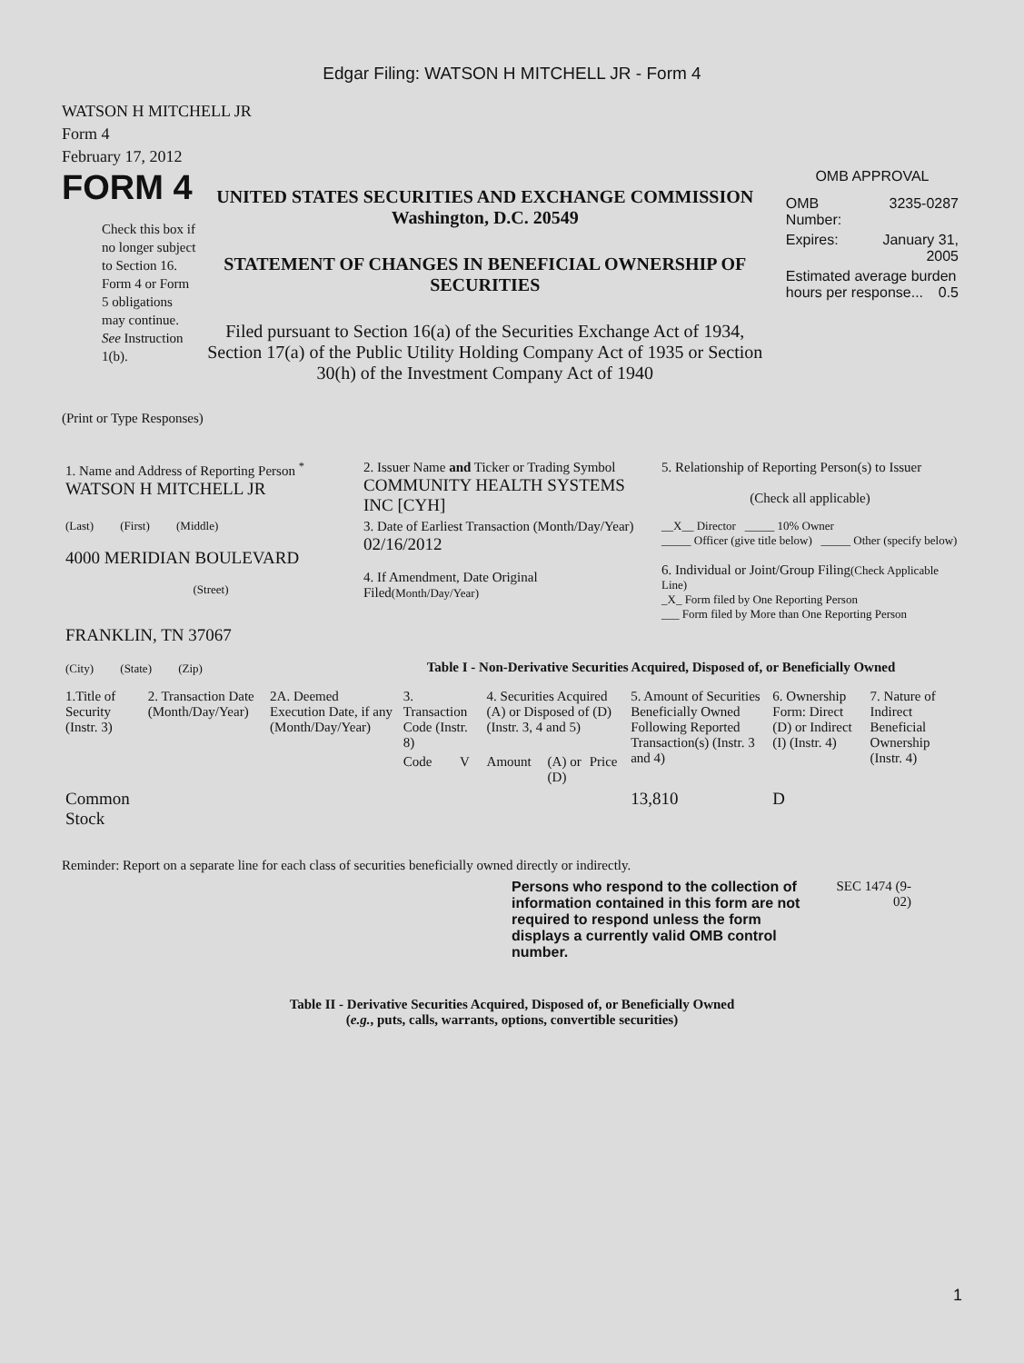Edgar Filing: WATSON H MITCHELL JR - Form 4
WATSON H MITCHELL JR
Form 4
February 17, 2012
FORM 4
Check this box if no longer subject to Section 16. Form 4 or Form 5 obligations may continue. See Instruction 1(b).
UNITED STATES SECURITIES AND EXCHANGE COMMISSION
Washington, D.C. 20549
STATEMENT OF CHANGES IN BENEFICIAL OWNERSHIP OF SECURITIES
Filed pursuant to Section 16(a) of the Securities Exchange Act of 1934, Section 17(a) of the Public Utility Holding Company Act of 1935 or Section 30(h) of the Investment Company Act of 1940
OMB APPROVAL
| OMB Number: | 3235-0287 |
| Expires: | January 31, 2005 |
| Estimated average burden hours per response... 0.5 | |
(Print or Type Responses)
| 1. Name and Address of Reporting Person <sup>*</sup> WATSON H MITCHELL JR | 2. Issuer Name and Ticker or Trading Symbol COMMUNITY HEALTH SYSTEMS INC [CYH] | 5. Relationship of Reporting Person(s) to Issuer (Check all applicable) |
| (Last) (First) (Middle) 4000 MERIDIAN BOULEVARD (Street) | 3. Date of Earliest Transaction (Month/Day/Year) 02/16/2012 4. If Amendment, Date Original Filed (Month/Day/Year) | __X__ Director _____ 10% Owner _____ Officer (give title below) _____ Other (specify below) 6. Individual or Joint/Group Filing (Check Applicable Line) _X_ Form filed by One Reporting Person ___ Form filed by More than One Reporting Person |
| FRANKLIN, TN 37067 (City) (State) (Zip) | Table I - Non-Derivative Securities Acquired, Disposed of, or Beneficially Owned | |
| 1.Title of Security (Instr. 3) | 2. Transaction Date (Month/Day/Year) | 2A. Deemed Execution Date, if any (Month/Day/Year) | 3. Transaction Code (Instr. 8) | | 4. Securities Acquired (A) or Disposed of (D) (Instr. 3, 4 and 5) | | | 5. Amount of Securities Beneficially Owned Following Reported Transaction(s) (Instr. 3 and 4) | 6. Ownership Form: Direct (D) or Indirect (I) (Instr. 4) | 7. Nature of Indirect Beneficial Ownership (Instr. 4) |
| --- | --- | --- | --- | --- | --- | --- | --- | --- | --- | --- |
| | | | Code | V | Amount | (A) or (D) | Price | | | |
| Common Stock | | | | | | | | 13,810 | D | |
Reminder: Report on a separate line for each class of securities beneficially owned directly or indirectly.
Persons who respond to the collection of information contained in this form are not required to respond unless the form displays a currently valid OMB control number.
SEC 1474 (9-02)
Table II - Derivative Securities Acquired, Disposed of, or Beneficially Owned
(e.g., puts, calls, warrants, options, convertible securities)
1